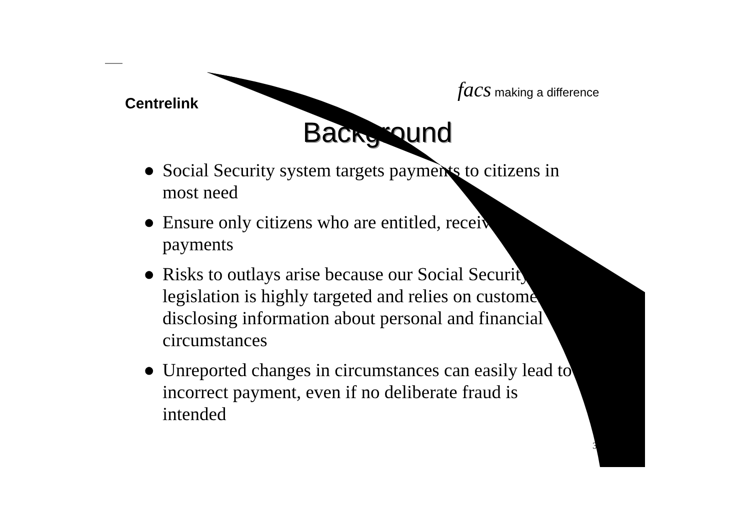Centrelink
facs making a difference
Background
● Social Security system targets payments to citizens in most need
● Ensure only citizens who are entitled, receive payments
● Risks to outlays arise because our Social Security legislation is highly targeted and relies on customers disclosing information about personal and financial circumstances
● Unreported changes in circumstances can easily lead to incorrect payment, even if no deliberate fraud is intended
3